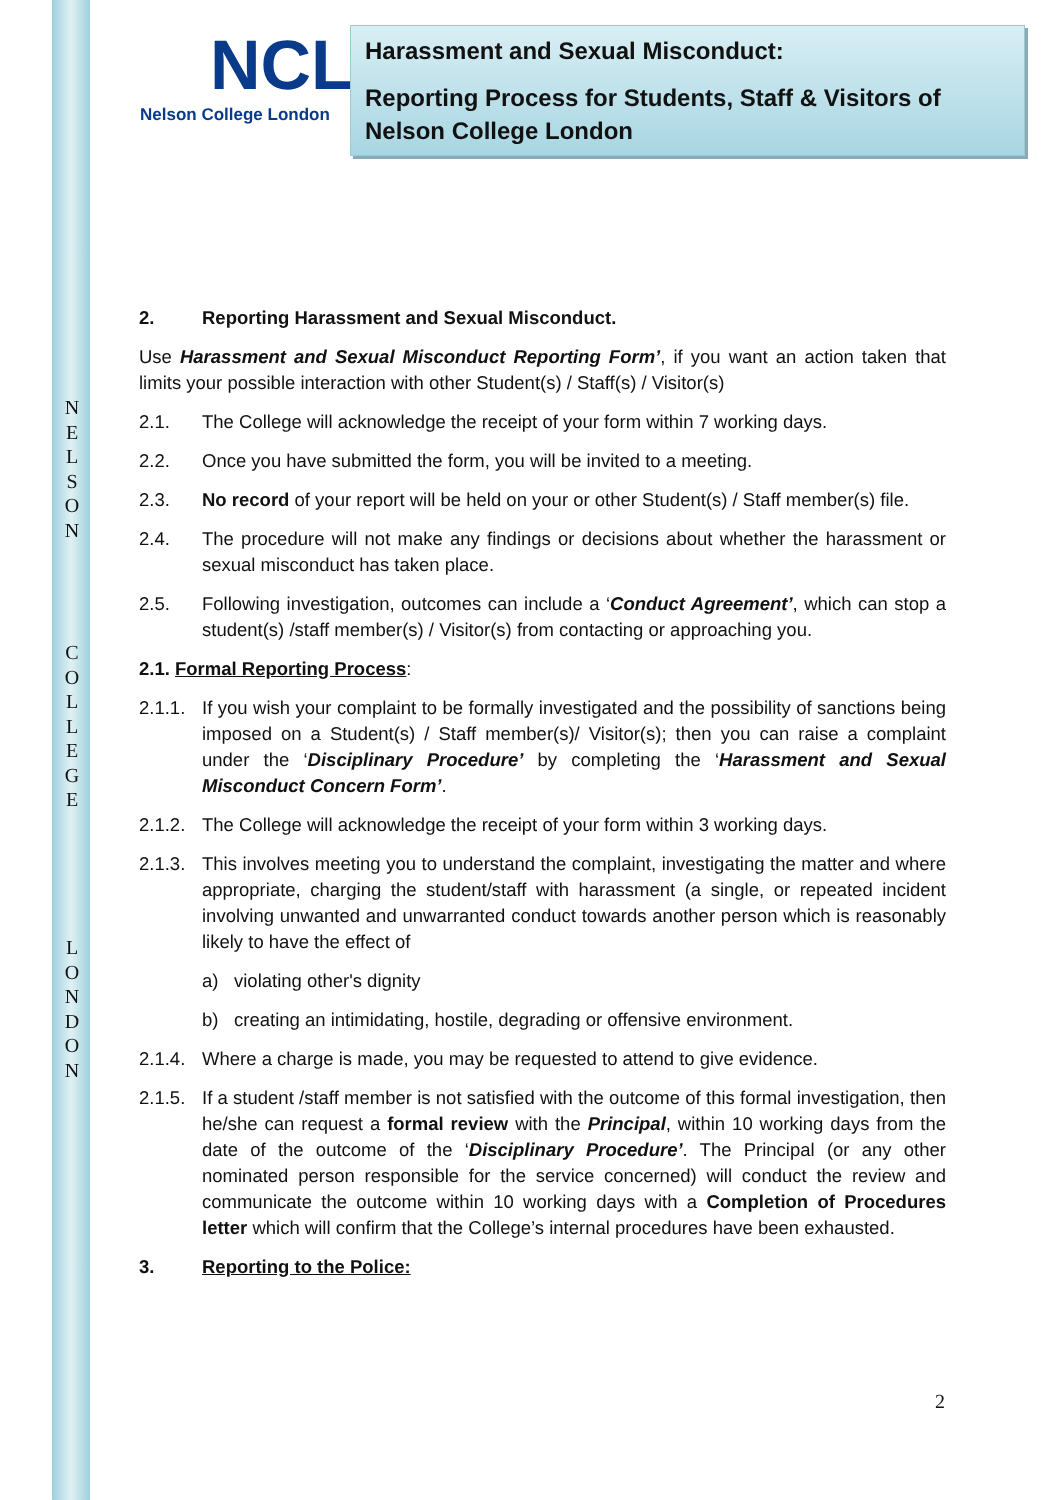N
E
L
S
O
N
C
O
L
L
E
G
E
L
O
N
D
O
N
NCL
Nelson College London
Harassment and Sexual Misconduct:
Reporting Process for Students, Staff & Visitors of Nelson College London
2. Reporting Harassment and Sexual Misconduct.
Use Harassment and Sexual Misconduct Reporting Form’, if you want an action taken that limits your possible interaction with other Student(s) / Staff(s) / Visitor(s)
2.1. The College will acknowledge the receipt of your form within 7 working days.
2.2. Once you have submitted the form, you will be invited to a meeting.
2.3. No record of your report will be held on your or other Student(s) / Staff member(s) file.
2.4. The procedure will not make any findings or decisions about whether the harassment or sexual misconduct has taken place.
2.5. Following investigation, outcomes can include a ‘Conduct Agreement’, which can stop a student(s) /staff member(s) / Visitor(s) from contacting or approaching you.
2.1. Formal Reporting Process:
2.1.1. If you wish your complaint to be formally investigated and the possibility of sanctions being imposed on a Student(s) / Staff member(s)/ Visitor(s); then you can raise a complaint under the ‘Disciplinary Procedure’ by completing the ‘Harassment and Sexual Misconduct Concern Form’.
2.1.2. The College will acknowledge the receipt of your form within 3 working days.
2.1.3. This involves meeting you to understand the complaint, investigating the matter and where appropriate, charging the student/staff with harassment (a single, or repeated incident involving unwanted and unwarranted conduct towards another person which is reasonably likely to have the effect of
a) violating other's dignity
b) creating an intimidating, hostile, degrading or offensive environment.
2.1.4. Where a charge is made, you may be requested to attend to give evidence.
2.1.5. If a student /staff member is not satisfied with the outcome of this formal investigation, then he/she can request a formal review with the Principal, within 10 working days from the date of the outcome of the ‘Disciplinary Procedure’. The Principal (or any other nominated person responsible for the service concerned) will conduct the review and communicate the outcome within 10 working days with a Completion of Procedures letter which will confirm that the College’s internal procedures have been exhausted.
3. Reporting to the Police:
2